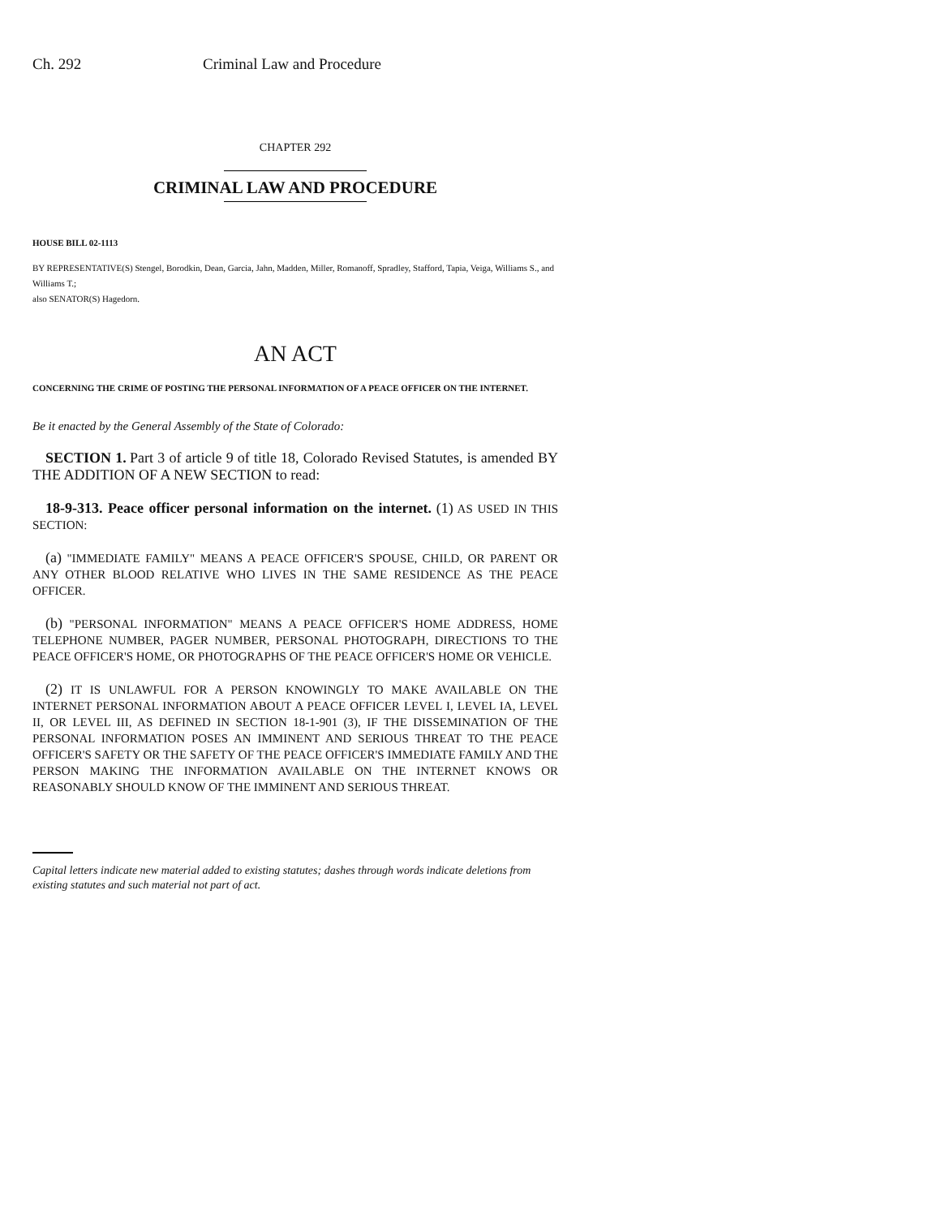Ch. 292 Criminal Law and Procedure
CHAPTER 292
CRIMINAL LAW AND PROCEDURE
HOUSE BILL 02-1113
BY REPRESENTATIVE(S) Stengel, Borodkin, Dean, Garcia, Jahn, Madden, Miller, Romanoff, Spradley, Stafford, Tapia, Veiga, Williams S., and Williams T.;
also SENATOR(S) Hagedorn.
AN ACT
CONCERNING THE CRIME OF POSTING THE PERSONAL INFORMATION OF A PEACE OFFICER ON THE INTERNET.
Be it enacted by the General Assembly of the State of Colorado:
SECTION 1. Part 3 of article 9 of title 18, Colorado Revised Statutes, is amended BY THE ADDITION OF A NEW SECTION to read:
18-9-313. Peace officer personal information on the internet. (1) AS USED IN THIS SECTION:
(a) "IMMEDIATE FAMILY" MEANS A PEACE OFFICER'S SPOUSE, CHILD, OR PARENT OR ANY OTHER BLOOD RELATIVE WHO LIVES IN THE SAME RESIDENCE AS THE PEACE OFFICER.
(b) "PERSONAL INFORMATION" MEANS A PEACE OFFICER'S HOME ADDRESS, HOME TELEPHONE NUMBER, PAGER NUMBER, PERSONAL PHOTOGRAPH, DIRECTIONS TO THE PEACE OFFICER'S HOME, OR PHOTOGRAPHS OF THE PEACE OFFICER'S HOME OR VEHICLE.
(2) IT IS UNLAWFUL FOR A PERSON KNOWINGLY TO MAKE AVAILABLE ON THE INTERNET PERSONAL INFORMATION ABOUT A PEACE OFFICER LEVEL I, LEVEL IA, LEVEL II, OR LEVEL III, AS DEFINED IN SECTION 18-1-901 (3), IF THE DISSEMINATION OF THE PERSONAL INFORMATION POSES AN IMMINENT AND SERIOUS THREAT TO THE PEACE OFFICER'S SAFETY OR THE SAFETY OF THE PEACE OFFICER'S IMMEDIATE FAMILY AND THE PERSON MAKING THE INFORMATION AVAILABLE ON THE INTERNET KNOWS OR REASONABLY SHOULD KNOW OF THE IMMINENT AND SERIOUS THREAT.
Capital letters indicate new material added to existing statutes; dashes through words indicate deletions from existing statutes and such material not part of act.